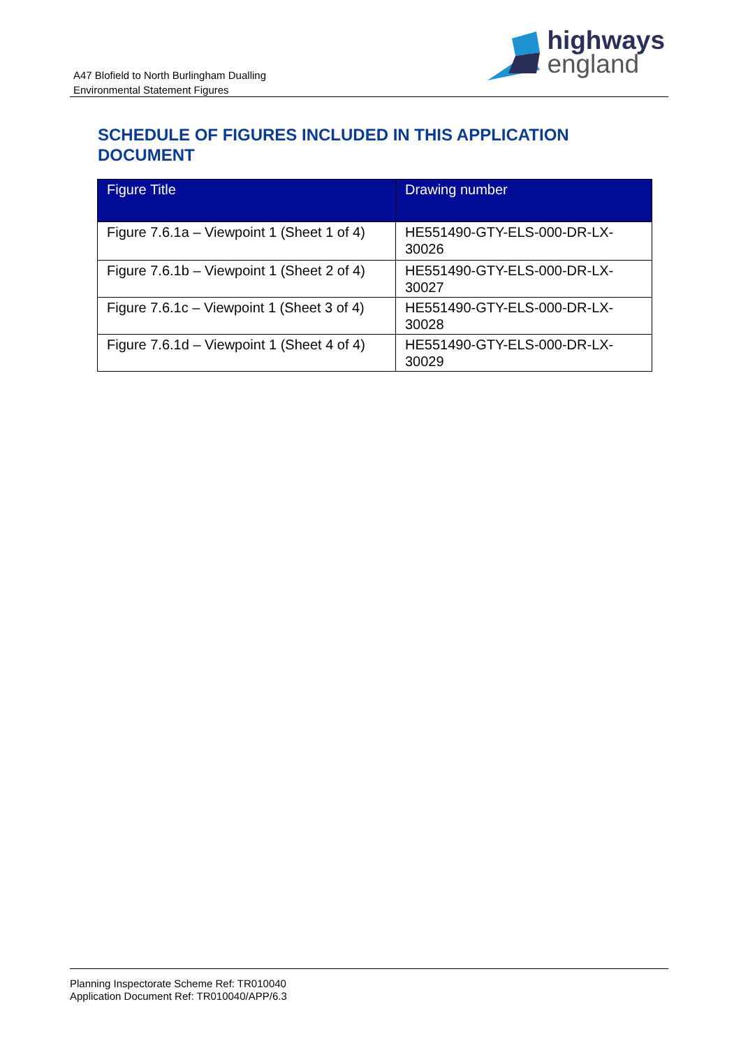A47 Blofield to North Burlingham Dualling
Environmental Statement Figures
highways
england
SCHEDULE OF FIGURES INCLUDED IN THIS APPLICATION DOCUMENT
| Figure Title | Drawing number |
| --- | --- |
| Figure 7.6.1a – Viewpoint 1 (Sheet 1 of 4) | HE551490-GTY-ELS-000-DR-LX-30026 |
| Figure 7.6.1b – Viewpoint 1 (Sheet 2 of 4) | HE551490-GTY-ELS-000-DR-LX-30027 |
| Figure 7.6.1c – Viewpoint 1 (Sheet 3 of 4) | HE551490-GTY-ELS-000-DR-LX-30028 |
| Figure 7.6.1d – Viewpoint 1 (Sheet 4 of 4) | HE551490-GTY-ELS-000-DR-LX-30029 |
Planning Inspectorate Scheme Ref: TR010040
Application Document Ref: TR010040/APP/6.3